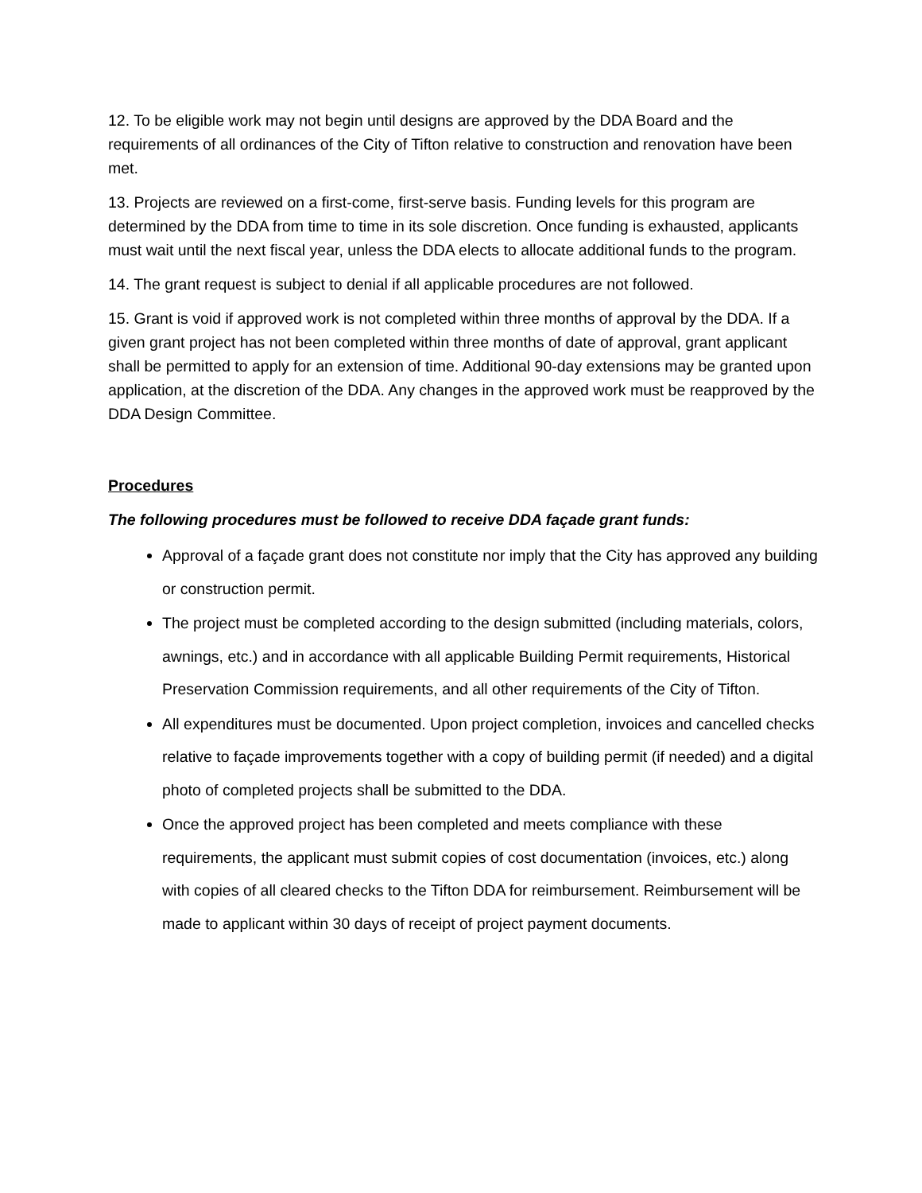12. To be eligible work may not begin until designs are approved by the DDA Board and the requirements of all ordinances of the City of Tifton relative to construction and renovation have been met.
13. Projects are reviewed on a first-come, first-serve basis. Funding levels for this program are determined by the DDA from time to time in its sole discretion. Once funding is exhausted, applicants must wait until the next fiscal year, unless the DDA elects to allocate additional funds to the program.
14. The grant request is subject to denial if all applicable procedures are not followed.
15. Grant is void if approved work is not completed within three months of approval by the DDA. If a given grant project has not been completed within three months of date of approval, grant applicant shall be permitted to apply for an extension of time. Additional 90-day extensions may be granted upon application, at the discretion of the DDA. Any changes in the approved work must be reapproved by the DDA Design Committee.
Procedures
The following procedures must be followed to receive DDA façade grant funds:
Approval of a façade grant does not constitute nor imply that the City has approved any building or construction permit.
The project must be completed according to the design submitted (including materials, colors, awnings, etc.) and in accordance with all applicable Building Permit requirements, Historical Preservation Commission requirements, and all other requirements of the City of Tifton.
All expenditures must be documented. Upon project completion, invoices and cancelled checks relative to façade improvements together with a copy of building permit (if needed) and a digital photo of completed projects shall be submitted to the DDA.
Once the approved project has been completed and meets compliance with these requirements, the applicant must submit copies of cost documentation (invoices, etc.) along with copies of all cleared checks to the Tifton DDA for reimbursement. Reimbursement will be made to applicant within 30 days of receipt of project payment documents.